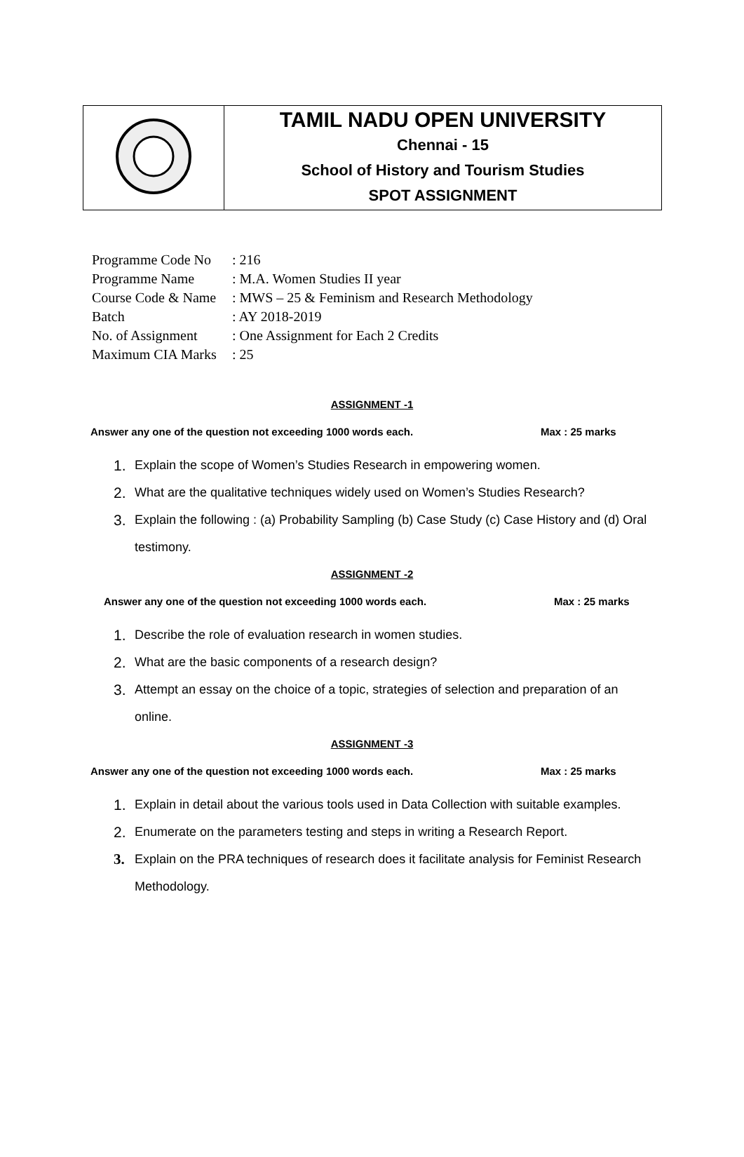| | TAMIL NADU OPEN UNIVERSITY Chennai - 15 School of History and Tourism Studies SPOT ASSIGNMENT |
| Programme Code No | : 216 |
| Programme Name | : M.A. Women Studies II year |
| Course Code & Name | : MWS – 25 & Feminism and Research Methodology |
| Batch | : AY 2018-2019 |
| No. of Assignment | : One Assignment for Each 2 Credits |
| Maximum CIA Marks | : 25 |
ASSIGNMENT -1
Answer any one of the question not exceeding 1000 words each. Max : 25 marks
1. Explain the scope of Women’s Studies Research in empowering women.
2. What are the qualitative techniques widely used on Women’s Studies Research?
3. Explain the following : (a) Probability Sampling (b) Case Study (c) Case History and (d) Oral testimony.
ASSIGNMENT -2
Answer any one of the question not exceeding 1000 words each. Max : 25 marks
1. Describe the role of evaluation research in women studies.
2. What are the basic components of a research design?
3. Attempt an essay on the choice of a topic, strategies of selection and preparation of an online.
ASSIGNMENT -3
Answer any one of the question not exceeding 1000 words each. Max : 25 marks
1. Explain in detail about the various tools used in Data Collection with suitable examples.
2. Enumerate on the parameters testing and steps in writing a Research Report.
3. Explain on the PRA techniques of research does it facilitate analysis for Feminist Research Methodology.